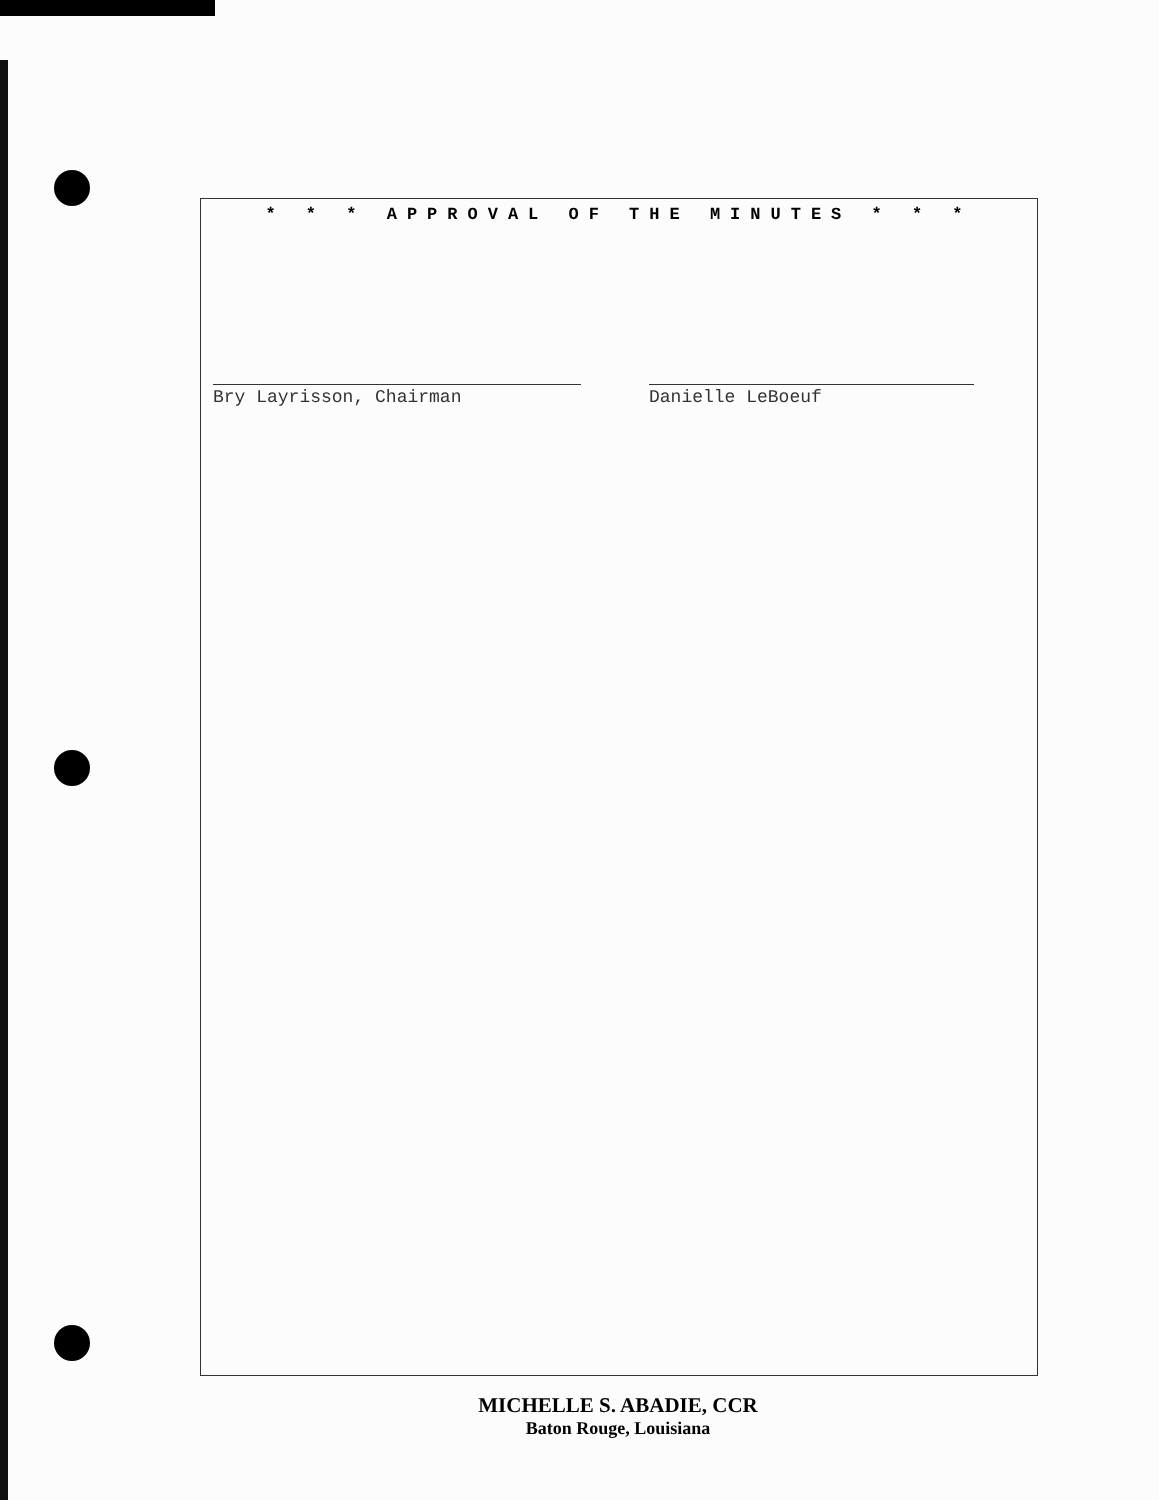* * * APPROVAL OF THE MINUTES * * *
Bry Layrisson, Chairman Danielle LeBoeuf
MICHELLE S. ABADIE, CCR
Baton Rouge, Louisiana